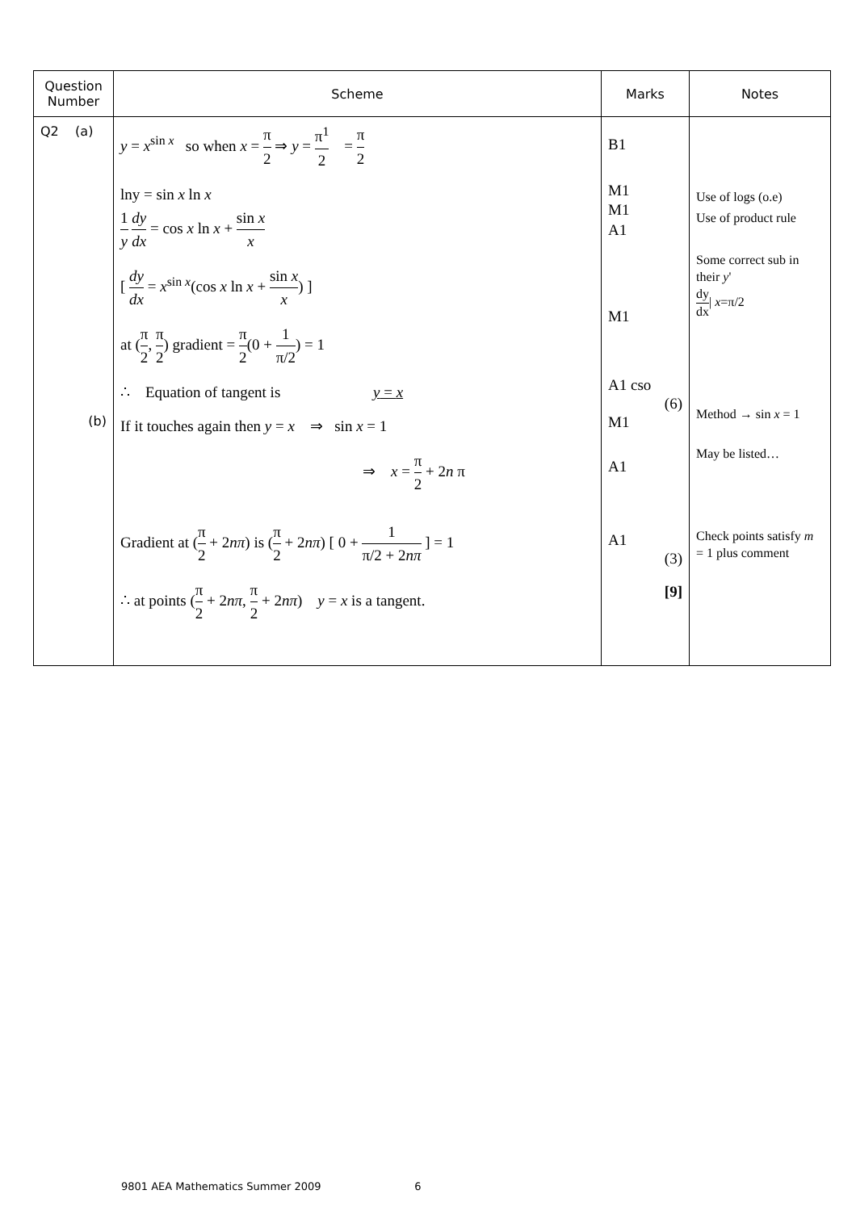| Question Number | Scheme | Marks | Notes |
| --- | --- | --- | --- |
| Q2 (a) (b) | y = x<sup>sin x</sup> so when x = π 2 ⇒ y = π<sup>1</sup> 2 = π 2 lny = sin x ln x 1 y dy dx = cos x ln x + sin x x [ dy dx = x<sup>sin x</sup>(cos x ln x + sin x x ) ] at ( π 2 , π 2 ) gradient = π 2 (0 + 1 π/2 ) = 1 ∴ Equation of tangent is y = x If it touches again then y = x ⇒ sin x = 1 ⇒ x = π 2 + 2 n π Gradient at ( π 2 + 2 nπ ) is ( π 2 + 2 nπ ) [ 0 + 1 π/2 + 2 nπ ] = 1 ∴ at points ( π 2 + 2 nπ , π 2 + 2 nπ ) y = x is a tangent. | B1 M1 M1 A1 M1 A1 cso (6) M1 A1 A1 (3) [9] | Use of logs (o.e) Use of product rule Some correct sub in their y ' dy dx / x =π/2 Method → sin x = 1 May be listed… Check points satisfy m = 1 plus comment |
9801 AEA Mathematics Summer 2009 6